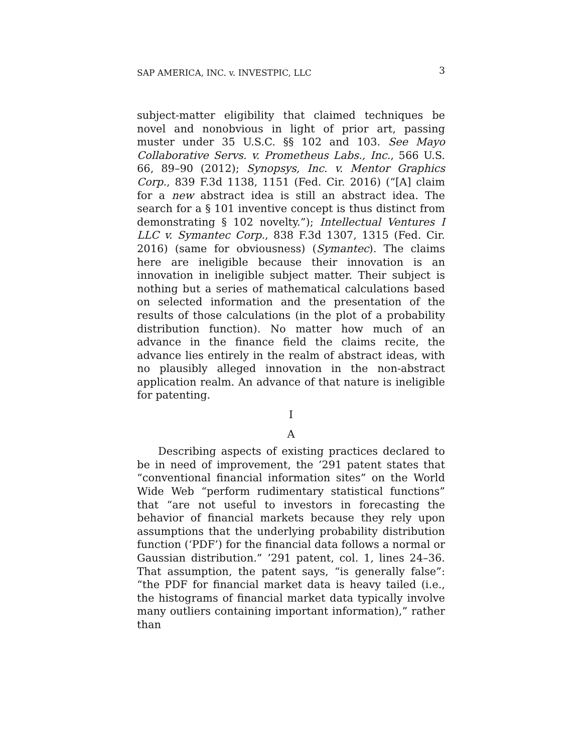SAP AMERICA, INC. v. INVESTPIC, LLC 3
subject-matter eligibility that claimed techniques be novel and nonobvious in light of prior art, passing muster under 35 U.S.C. §§ 102 and 103. See Mayo Collaborative Servs. v. Prometheus Labs., Inc., 566 U.S. 66, 89–90 (2012); Synopsys, Inc. v. Mentor Graphics Corp., 839 F.3d 1138, 1151 (Fed. Cir. 2016) (“[A] claim for a new abstract idea is still an abstract idea. The search for a § 101 inventive concept is thus distinct from demonstrating § 102 novelty.”); Intellectual Ventures I LLC v. Symantec Corp., 838 F.3d 1307, 1315 (Fed. Cir. 2016) (same for obviousness) (Symantec). The claims here are ineligible because their innovation is an innovation in ineligible subject matter. Their subject is nothing but a series of mathematical calculations based on selected information and the presentation of the results of those calculations (in the plot of a probability distribution function). No matter how much of an advance in the finance field the claims recite, the advance lies entirely in the realm of abstract ideas, with no plausibly alleged innovation in the non-abstract application realm. An advance of that nature is ineligible for patenting.
I
A
Describing aspects of existing practices declared to be in need of improvement, the ’291 patent states that “conventional financial information sites” on the World Wide Web “perform rudimentary statistical functions” that “are not useful to investors in forecasting the behavior of financial markets because they rely upon assumptions that the underlying probability distribution function (‘PDF’) for the financial data follows a normal or Gaussian distribution.” ’291 patent, col. 1, lines 24–36. That assumption, the patent says, “is generally false”: “the PDF for financial market data is heavy tailed (i.e., the histograms of financial market data typically involve many outliers containing important information),” rather than